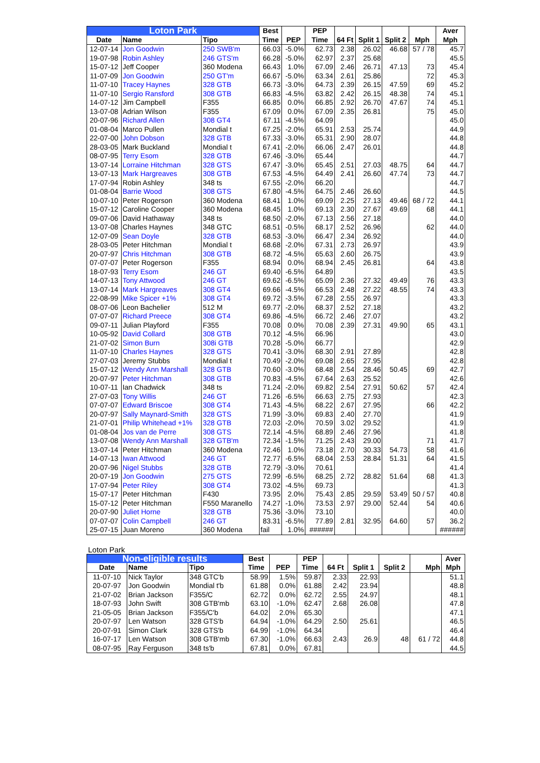| Loton Park | | | Best | | PEP | | | | | Aver |
| --- | --- | --- | --- | --- | --- | --- | --- | --- | --- | --- |
| Date | Name | Tipo | Time | PEP | Time | 64 Ft | Split 1 | Split 2 | Mph | Mph |
| 12-07-14 | Jon Goodwin | 250 SWB'm | 66.03 | -5.0% | 62.73 | 2.38 | 26.02 | 46.68 | 57 / 78 | 45.7 |
| 19-07-98 | Robin Ashley | 246 GTS'm | 66.28 | -5.0% | 62.97 | 2.37 | 25.68 | | | 45.5 |
| 15-07-12 | Jeff Cooper | 360 Modena | 66.43 | 1.0% | 67.09 | 2.46 | 26.71 | 47.13 | 73 | 45.4 |
| 11-07-09 | Jon Goodwin | 250 GT'm | 66.67 | -5.0% | 63.34 | 2.61 | 25.86 | | 72 | 45.3 |
| 11-07-10 | Tracey Haynes | 328 GTB | 66.73 | -3.0% | 64.73 | 2.39 | 26.15 | 47.59 | 69 | 45.2 |
| 11-07-10 | Sergio Ransford | 308 GTB | 66.83 | -4.5% | 63.82 | 2.42 | 26.15 | 48.38 | 74 | 45.1 |
| 14-07-12 | Jim Campbell | F355 | 66.85 | 0.0% | 66.85 | 2.92 | 26.70 | 47.67 | 74 | 45.1 |
| 13-07-08 | Adrian Wilson | F355 | 67.09 | 0.0% | 67.09 | 2.35 | 26.81 | | 75 | 45.0 |
| 20-07-96 | Richard Allen | 308 GT4 | 67.11 | -4.5% | 64.09 | | | | | 45.0 |
| 01-08-04 | Marco Pullen | Mondial t | 67.25 | -2.0% | 65.91 | 2.53 | 25.74 | | | 44.9 |
| 22-07-00 | John Dobson | 328 GTB | 67.33 | -3.0% | 65.31 | 2.90 | 28.07 | | | 44.8 |
| 28-03-05 | Mark Buckland | Mondial t | 67.41 | -2.0% | 66.06 | 2.47 | 26.01 | | | 44.8 |
| 08-07-95 | Terry Esom | 328 GTB | 67.46 | -3.0% | 65.44 | | | | | 44.7 |
| 13-07-14 | Lorraine Hitchman | 328 GTS | 67.47 | -3.0% | 65.45 | 2.51 | 27.03 | 48.75 | 64 | 44.7 |
| 13-07-13 | Mark Hargreaves | 308 GTB | 67.53 | -4.5% | 64.49 | 2.41 | 26.60 | 47.74 | 73 | 44.7 |
| 17-07-94 | Robin Ashley | 348 ts | 67.55 | -2.0% | 66.20 | | | | | 44.7 |
| 01-08-04 | Barrie Wood | 308 GTS | 67.80 | -4.5% | 64.75 | 2.46 | 26.60 | | | 44.5 |
| 10-07-10 | Peter Rogerson | 360 Modena | 68.41 | 1.0% | 69.09 | 2.25 | 27.13 | 49.46 | 68 / 72 | 44.1 |
| 15-07-12 | Caroline Cooper | 360 Modena | 68.45 | 1.0% | 69.13 | 2.30 | 27.67 | 49.69 | 68 | 44.1 |
| 09-07-06 | David Hathaway | 348 ts | 68.50 | -2.0% | 67.13 | 2.56 | 27.18 | | | 44.0 |
| 13-07-08 | Charles Haynes | 348 GTC | 68.51 | -0.5% | 68.17 | 2.52 | 26.96 | | 62 | 44.0 |
| 12-07-09 | Sean Doyle | 328 GTB | 68.53 | -3.0% | 66.47 | 2.34 | 26.92 | | | 44.0 |
| 28-03-05 | Peter Hitchman | Mondial t | 68.68 | -2.0% | 67.31 | 2.73 | 26.97 | | | 43.9 |
| 20-07-97 | Chris Hitchman | 308 GTB | 68.72 | -4.5% | 65.63 | 2.60 | 26.75 | | | 43.9 |
| 07-07-07 | Peter Rogerson | F355 | 68.94 | 0.0% | 68.94 | 2.45 | 26.81 | | 64 | 43.8 |
| 18-07-93 | Terry Esom | 246 GT | 69.40 | -6.5% | 64.89 | | | | | 43.5 |
| 14-07-13 | Tony Attwood | 246 GT | 69.62 | -6.5% | 65.09 | 2.36 | 27.32 | 49.49 | 76 | 43.3 |
| 13-07-14 | Mark Hargreaves | 308 GT4 | 69.66 | -4.5% | 66.53 | 2.48 | 27.22 | 48.55 | 74 | 43.3 |
| 22-08-99 | Mike Spicer +1% | 308 GT4 | 69.72 | -3.5% | 67.28 | 2.55 | 26.97 | | | 43.3 |
| 08-07-06 | Leon Bachelier | 512 M | 69.77 | -2.0% | 68.37 | 2.52 | 27.18 | | | 43.2 |
| 07-07-07 | Richard Preece | 308 GT4 | 69.86 | -4.5% | 66.72 | 2.46 | 27.07 | | | 43.2 |
| 09-07-11 | Julian Playford | F355 | 70.08 | 0.0% | 70.08 | 2.39 | 27.31 | 49.90 | 65 | 43.1 |
| 10-05-92 | David Collard | 308 GTB | 70.12 | -4.5% | 66.96 | | | | | 43.0 |
| 21-07-02 | Simon Burn | 308i GTB | 70.28 | -5.0% | 66.77 | | | | | 42.9 |
| 11-07-10 | Charles Haynes | 328 GTS | 70.41 | -3.0% | 68.30 | 2.91 | 27.89 | | | 42.8 |
| 27-07-03 | Jeremy Stubbs | Mondial t | 70.49 | -2.0% | 69.08 | 2.65 | 27.95 | | | 42.8 |
| 15-07-12 | Wendy Ann Marshall | 328 GTB | 70.60 | -3.0% | 68.48 | 2.54 | 28.46 | 50.45 | 69 | 42.7 |
| 20-07-97 | Peter Hitchman | 308 GTB | 70.83 | -4.5% | 67.64 | 2.63 | 25.52 | | | 42.6 |
| 10-07-11 | Ian Chadwick | 348 ts | 71.24 | -2.0% | 69.82 | 2.54 | 27.91 | 50.62 | 57 | 42.4 |
| 27-07-03 | Tony Willis | 246 GT | 71.26 | -6.5% | 66.63 | 2.75 | 27.93 | | | 42.3 |
| 07-07-07 | Edward Briscoe | 308 GT4 | 71.43 | -4.5% | 68.22 | 2.67 | 27.95 | | 66 | 42.2 |
| 20-07-97 | Sally Maynard-Smith | 328 GTS | 71.99 | -3.0% | 69.83 | 2.40 | 27.70 | | | 41.9 |
| 21-07-01 | Philip Whitehead +1% | 328 GTB | 72.03 | -2.0% | 70.59 | 3.02 | 29.52 | | | 41.9 |
| 01-08-04 | Jos van de Perre | 308 GTS | 72.14 | -4.5% | 68.89 | 2.46 | 27.96 | | | 41.8 |
| 13-07-08 | Wendy Ann Marshall | 328 GTB'm | 72.34 | -1.5% | 71.25 | 2.43 | 29.00 | | 71 | 41.7 |
| 13-07-14 | Peter Hitchman | 360 Modena | 72.46 | 1.0% | 73.18 | 2.70 | 30.33 | 54.73 | 58 | 41.6 |
| 14-07-13 | Iwan Attwood | 246 GT | 72.77 | -6.5% | 68.04 | 2.53 | 28.84 | 51.31 | 64 | 41.5 |
| 20-07-96 | Nigel Stubbs | 328 GTB | 72.79 | -3.0% | 70.61 | | | | | 41.4 |
| 20-07-19 | Jon Goodwin | 275 GTS | 72.99 | -6.5% | 68.25 | 2.72 | 28.82 | 51.64 | 68 | 41.3 |
| 17-07-94 | Peter Riley | 308 GT4 | 73.02 | -4.5% | 69.73 | | | | | 41.3 |
| 15-07-17 | Peter Hitchman | F430 | 73.95 | 2.0% | 75.43 | 2.85 | 29.59 | 53.49 | 50 / 57 | 40.8 |
| 15-07-12 | Peter Hitchman | F550 Maranello | 74.27 | -1.0% | 73.53 | 2.97 | 29.00 | 52.44 | 54 | 40.6 |
| 20-07-90 | Juliet Horne | 328 GTB | 75.36 | -3.0% | 73.10 | | | | | 40.0 |
| 07-07-07 | Colin Campbell | 246 GT | 83.31 | -6.5% | 77.89 | 2.81 | 32.95 | 64.60 | 57 | 36.2 |
| 25-07-15 | Juan Moreno | 360 Modena | fail | 1.0% | ###### | | | | | ###### |
Loton Park
| Non-eligible results | | | Best | | PEP | | | | | Aver |
| --- | --- | --- | --- | --- | --- | --- | --- | --- | --- | --- |
| Date | Name | Tipo | Time | PEP | Time | 64 Ft | Split 1 | Split 2 | Mph | Mph |
| 11-07-10 | Nick Taylor | 348 GTC'b | 58.99 | 1.5% | 59.87 | 2.33 | 22.93 | | | 51.1 |
| 20-07-97 | Jon Goodwin | Mondial t'b | 61.88 | 0.0% | 61.88 | 2.42 | 23.94 | | | 48.8 |
| 21-07-02 | Brian Jackson | F355/C | 62.72 | 0.0% | 62.72 | 2.55 | 24.97 | | | 48.1 |
| 18-07-93 | John Swift | 308 GTB'mb | 63.10 | -1.0% | 62.47 | 2.68 | 26.08 | | | 47.8 |
| 21-05-05 | Brian Jackson | F355/C'b | 64.02 | 2.0% | 65.30 | | | | | 47.1 |
| 20-07-97 | Len Watson | 328 GTS'b | 64.94 | -1.0% | 64.29 | 2.50 | 25.61 | | | 46.5 |
| 20-07-91 | Simon Clark | 328 GTS'b | 64.99 | -1.0% | 64.34 | | | | | 46.4 |
| 16-07-17 | Len Watson | 308 GTB'mb | 67.30 | -1.0% | 66.63 | 2.43 | 26.9 | 48 | 61 / 72 | 44.8 |
| 08-07-95 | Ray Ferguson | 348 ts'b | 67.81 | 0.0% | 67.81 | | | | | 44.5 |